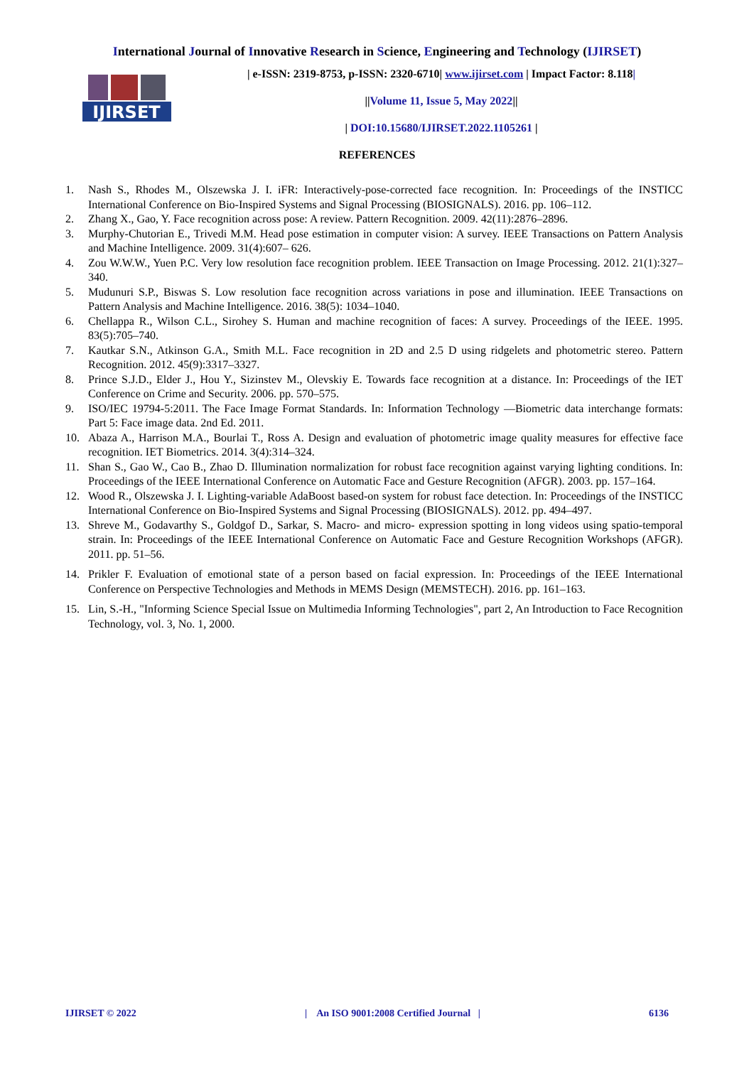International Journal of Innovative Research in Science, Engineering and Technology (IJIRSET)
IJIRSET
| e-ISSN: 2319-8753, p-ISSN: 2320-6710| www.ijirset.com | Impact Factor: 8.118|
||Volume 11, Issue 5, May 2022||
| DOI:10.15680/IJIRSET.2022.1105261 |
REFERENCES
1. Nash S., Rhodes M., Olszewska J. I. iFR: Interactively-pose-corrected face recognition. In: Proceedings of the INSTICC International Conference on Bio-Inspired Systems and Signal Processing (BIOSIGNALS). 2016. pp. 106–112.
2. Zhang X., Gao, Y. Face recognition across pose: A review. Pattern Recognition. 2009. 42(11):2876–2896.
3. Murphy-Chutorian E., Trivedi M.M. Head pose estimation in computer vision: A survey. IEEE Transactions on Pattern Analysis and Machine Intelligence. 2009. 31(4):607– 626.
4. Zou W.W.W., Yuen P.C. Very low resolution face recognition problem. IEEE Transaction on Image Processing. 2012. 21(1):327–340.
5. Mudunuri S.P., Biswas S. Low resolution face recognition across variations in pose and illumination. IEEE Transactions on Pattern Analysis and Machine Intelligence. 2016. 38(5): 1034–1040.
6. Chellappa R., Wilson C.L., Sirohey S. Human and machine recognition of faces: A survey. Proceedings of the IEEE. 1995. 83(5):705–740.
7. Kautkar S.N., Atkinson G.A., Smith M.L. Face recognition in 2D and 2.5 D using ridgelets and photometric stereo. Pattern Recognition. 2012. 45(9):3317–3327.
8. Prince S.J.D., Elder J., Hou Y., Sizinstev M., Olevskiy E. Towards face recognition at a distance. In: Proceedings of the IET Conference on Crime and Security. 2006. pp. 570–575.
9. ISO/IEC 19794-5:2011. The Face Image Format Standards. In: Information Technology —Biometric data interchange formats: Part 5: Face image data. 2nd Ed. 2011.
10. Abaza A., Harrison M.A., Bourlai T., Ross A. Design and evaluation of photometric image quality measures for effective face recognition. IET Biometrics. 2014. 3(4):314–324.
11. Shan S., Gao W., Cao B., Zhao D. Illumination normalization for robust face recognition against varying lighting conditions. In: Proceedings of the IEEE International Conference on Automatic Face and Gesture Recognition (AFGR). 2003. pp. 157–164.
12. Wood R., Olszewska J. I. Lighting-variable AdaBoost based-on system for robust face detection. In: Proceedings of the INSTICC International Conference on Bio-Inspired Systems and Signal Processing (BIOSIGNALS). 2012. pp. 494–497.
13. Shreve M., Godavarthy S., Goldgof D., Sarkar, S. Macro- and micro- expression spotting in long videos using spatio-temporal strain. In: Proceedings of the IEEE International Conference on Automatic Face and Gesture Recognition Workshops (AFGR). 2011. pp. 51–56.
14. Prikler F. Evaluation of emotional state of a person based on facial expression. In: Proceedings of the IEEE International Conference on Perspective Technologies and Methods in MEMS Design (MEMSTECH). 2016. pp. 161–163.
15. Lin, S.-H., "Informing Science Special Issue on Multimedia Informing Technologies", part 2, An Introduction to Face Recognition Technology, vol. 3, No. 1, 2000.
IJIRSET © 2022 | An ISO 9001:2008 Certified Journal | 6136